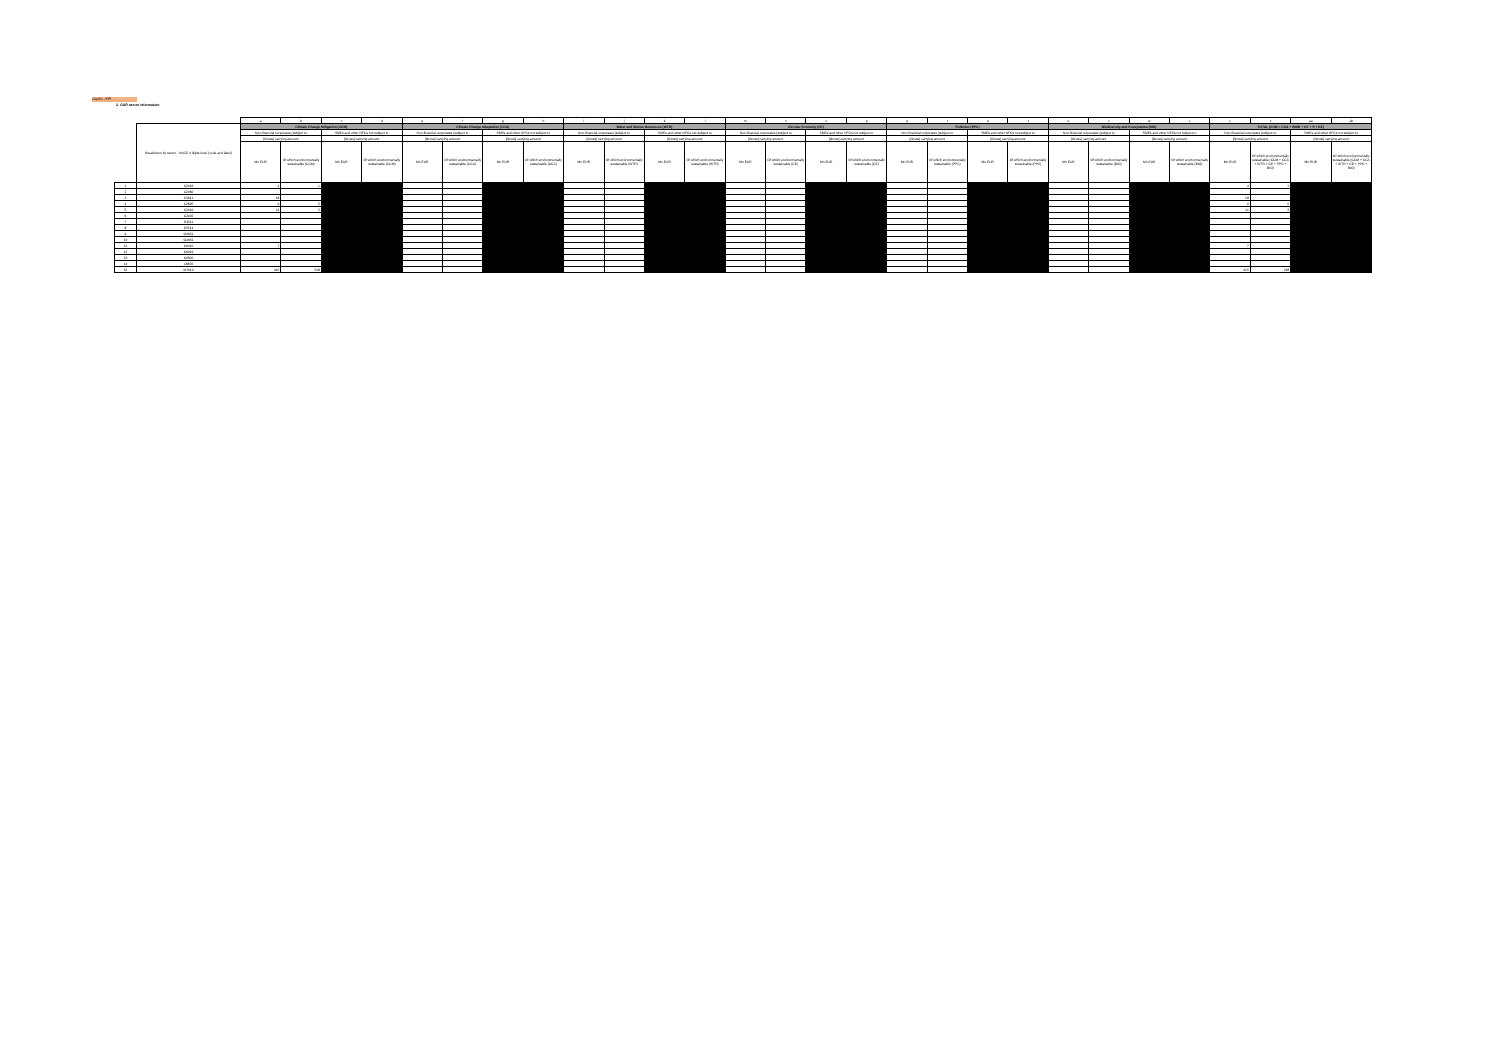CapEx - KPI
2. GAR sector information
| | | a | b | c | d | e | f | g | h | i | j | k | l | m | n | o | p | q | r | s | t | u | v | w | x | y | z | aa | ab |
| | Breakdown by sector - NACE 4 digits level (code and label) | Climate Change Mitigation (CCM) | | | | Climate Change Adaptation (CCA) | | | | Water and Marine Resources (WTR) | | | | Circular Economy (CE) | | | | Pollution (PPC) | | | | Biodiversity and Ecosystems (BIO) | | | | TOTAL (CCM + CCA + WMR + CE + P + BE) | | | |
| | | Non-financial corporates (subject to | | SMEs and other NFCs not subject to | | Non-financial corporates (subject to | | SMEs and other NFCs not subject to | | Non-financial corporates (subject to | | SMEs and other NFCs not subject to | | Non-financial corporates (subject to | | SMEs and other NFCs not subject to | | Non-financial corporates (subject to | | SMEs and other NFCs not subject to | | Non-financial corporates (subject to | | SMEs and other NFCs not subject to | | Non-financial corporates (subject to | | SMEs and other NFCs not subject to | |
| | | [Gross] carrying amount | | [Gross] carrying amount | | [Gross] carrying amount | | [Gross] carrying amount | | [Gross] carrying amount | | [Gross] carrying amount | | [Gross] carrying amount | | [Gross] carrying amount | | [Gross] carrying amount | | [Gross] carrying amount | | [Gross] carrying amount | | [Gross] carrying amount | | [Gross] carrying amount | | [Gross] carrying amount | |
| | | Mn EUR | Of which environmentally sustainable (CCM) | Mn EUR | Of which environmentally sustainable (CCM) | Mn EUR | Of which environmentally sustainable (CCA) | Mn EUR | Of which environmentally sustainable (CCA) | Mn EUR | Of which environmentally sustainable (WTR) | Mn EUR | Of which environmentally sustainable (WTR) | Mn EUR | Of which environmentally sustainable (CE) | Mn EUR | Of which environmentally sustainable (CE) | Mn EUR | Of which environmentally sustainable (PPC) | Mn EUR | Of which environmentally sustainable (PPC) | Mn EUR | Of which environmentally sustainable (BIO) | Mn EUR | Of which environmentally sustainable (BIO) | Mn EUR | Of which environmentally sustainable (CCM + CCA + WTR + CE + PPC + BIO) | Mn EUR | Of which environmentally sustainable (CCM + CCA + WTR + CE + PPC + BIO) |
| 1 | C2016 | 4 | 1 | | | | | | | | | | | | | | | | | | | | | | | 4 | 1 | | |
| 2 | C2060 | | | | | | | | | | | | | | | | | | | | | | | | | | | | |
| 3 | C2611 | 18 | | | | | | | | | | | | | | | | | | | | | | | | 18 | | | |
| 4 | C2895 | 9 | 5 | | | | | | | | | | | | | | | | | | | | | | | 9 | 5 | | |
| 5 | C2910 | 11 | 3 | | | | | | | | | | | | | | | | | | | | | | | 11 | 3 | | |
| 6 | C2932 | | | | | | | | | | | | | | | | | | | | | | | | | | | | |
| 7 | D3511 | | | | | | | | | | | | | | | | | | | | | | | | | | | | |
| 8 | D3514 | | | | | | | | | | | | | | | | | | | | | | | | | | | | |
| 9 | G4621 | | | | | | | | | | | | | | | | | | | | | | | | | | | | |
| 10 | G4651 | | | | | | | | | | | | | | | | | | | | | | | | | | | | |
| 11 | K6420 | 7 | | | | | | | | | | | | | | | | | | | | | | | | 7 | | | |
| 12 | K6499 | | | | | | | | | | | | | | | | | | | | | | | | | | | | |
| 13 | K6500 | | | | | | | | | | | | | | | | | | | | | | | | | | | | |
| 14 | L6820 | | | | | | | | | | | | | | | | | | | | | | | | | | | | |
| 15 | M7010 | 415 | 248 | | | | | | | | | | | | | | | | | | | | | | | 415 | 248 | | |